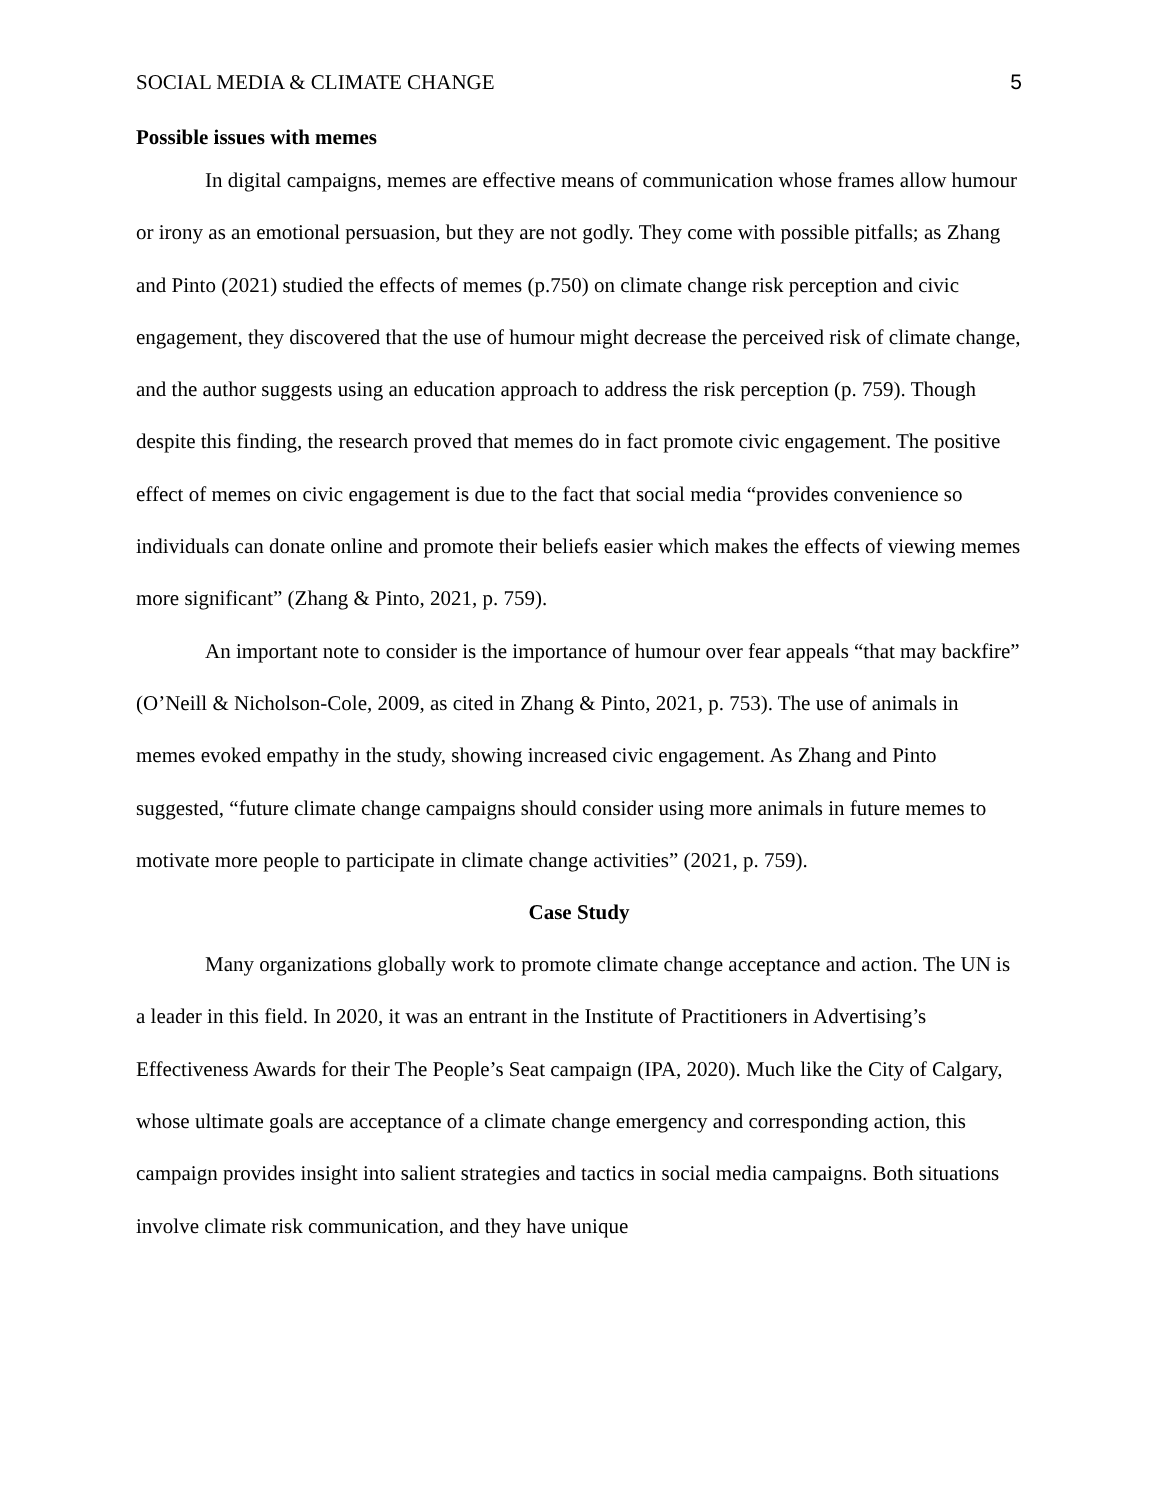SOCIAL MEDIA & CLIMATE CHANGE 5
Possible issues with memes
In digital campaigns, memes are effective means of communication whose frames allow humour or irony as an emotional persuasion, but they are not godly. They come with possible pitfalls; as Zhang and Pinto (2021) studied the effects of memes (p.750) on climate change risk perception and civic engagement, they discovered that the use of humour might decrease the perceived risk of climate change, and the author suggests using an education approach to address the risk perception (p. 759). Though despite this finding, the research proved that memes do in fact promote civic engagement. The positive effect of memes on civic engagement is due to the fact that social media “provides convenience so individuals can donate online and promote their beliefs easier which makes the effects of viewing memes more significant” (Zhang & Pinto, 2021, p. 759).
An important note to consider is the importance of humour over fear appeals “that may backfire” (O’Neill & Nicholson-Cole, 2009, as cited in Zhang & Pinto, 2021, p. 753). The use of animals in memes evoked empathy in the study, showing increased civic engagement. As Zhang and Pinto suggested, “future climate change campaigns should consider using more animals in future memes to motivate more people to participate in climate change activities” (2021, p. 759).
Case Study
Many organizations globally work to promote climate change acceptance and action. The UN is a leader in this field. In 2020, it was an entrant in the Institute of Practitioners in Advertising’s Effectiveness Awards for their The People’s Seat campaign (IPA, 2020). Much like the City of Calgary, whose ultimate goals are acceptance of a climate change emergency and corresponding action, this campaign provides insight into salient strategies and tactics in social media campaigns. Both situations involve climate risk communication, and they have unique